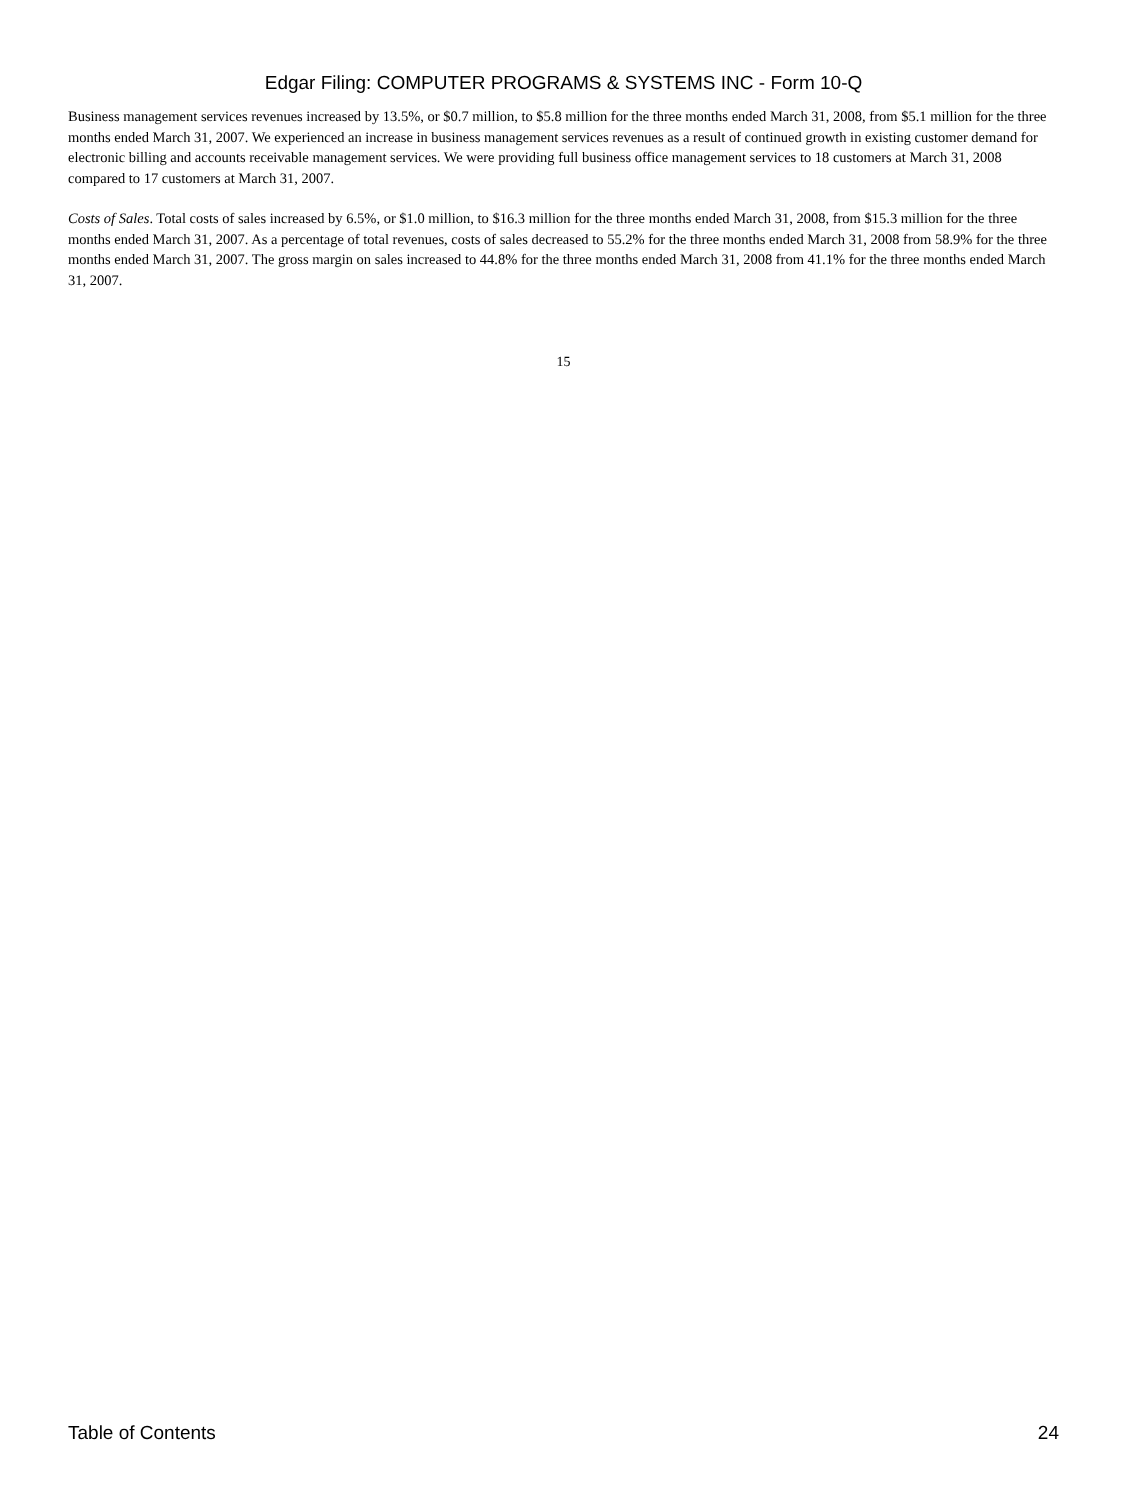Edgar Filing: COMPUTER PROGRAMS & SYSTEMS INC - Form 10-Q
Business management services revenues increased by 13.5%, or $0.7 million, to $5.8 million for the three months ended March 31, 2008, from $5.1 million for the three months ended March 31, 2007. We experienced an increase in business management services revenues as a result of continued growth in existing customer demand for electronic billing and accounts receivable management services. We were providing full business office management services to 18 customers at March 31, 2008 compared to 17 customers at March 31, 2007.
Costs of Sales. Total costs of sales increased by 6.5%, or $1.0 million, to $16.3 million for the three months ended March 31, 2008, from $15.3 million for the three months ended March 31, 2007. As a percentage of total revenues, costs of sales decreased to 55.2% for the three months ended March 31, 2008 from 58.9% for the three months ended March 31, 2007. The gross margin on sales increased to 44.8% for the three months ended March 31, 2008 from 41.1% for the three months ended March 31, 2007.
15
Table of Contents 24